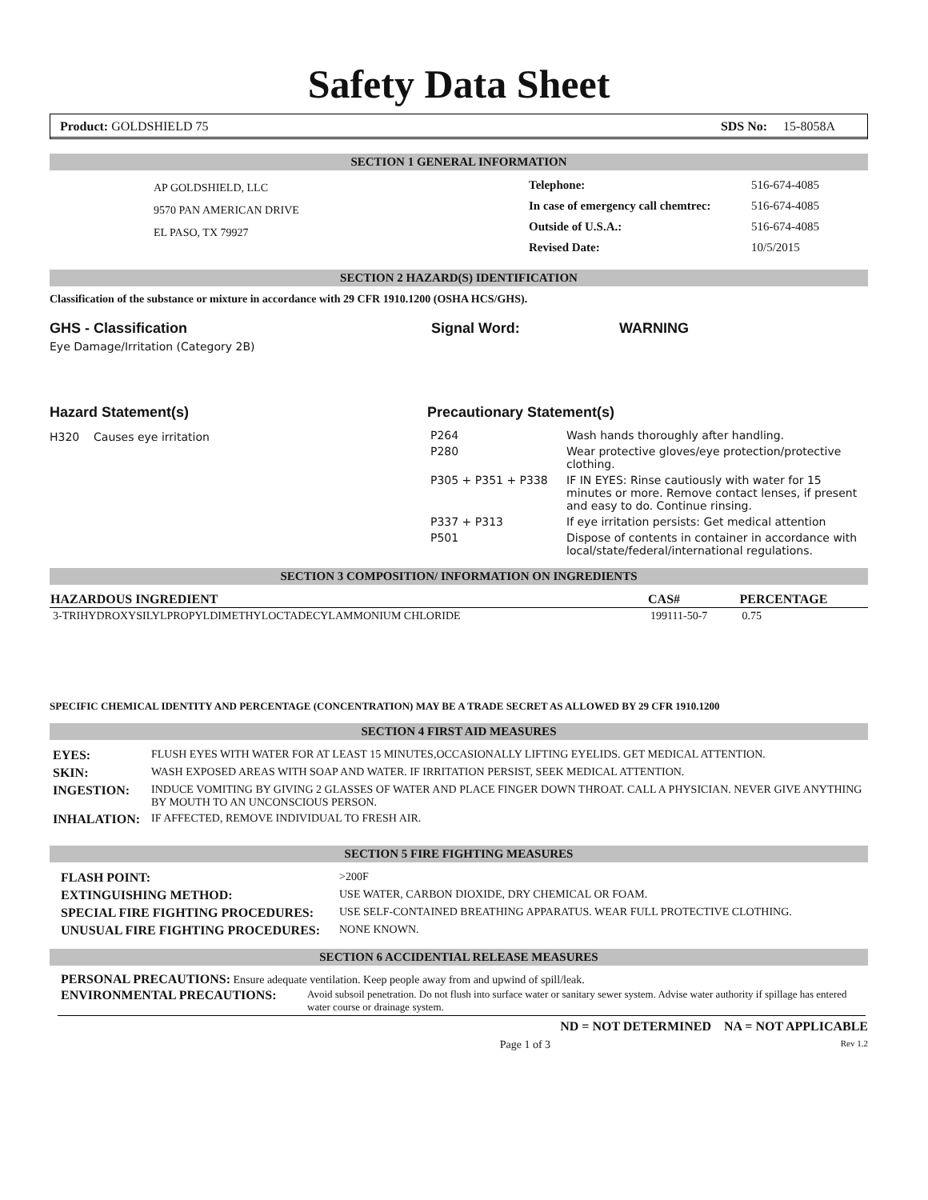Safety Data Sheet
Product: GOLDSHIELD 75 SDS No: 15-8058A
SECTION 1 GENERAL INFORMATION
AP GOLDSHIELD, LLC
9570 PAN AMERICAN DRIVE
EL PASO, TX 79927
| Telephone: | 516-674-4085 |
| In case of emergency call chemtrec: | 516-674-4085 |
| Outside of U.S.A.: | 516-674-4085 |
| Revised Date: | 10/5/2015 |
SECTION 2 HAZARD(S) IDENTIFICATION
Classification of the substance or mixture in accordance with 29 CFR 1910.1200 (OSHA HCS/GHS).
GHS - Classification Signal Word: WARNING
Eye Damage/Irritation (Category 2B)
Hazard Statement(s)
H320 Causes eye irritation
Precautionary Statement(s)
| P264 | Wash hands thoroughly after handling. |
| P280 | Wear protective gloves/eye protection/protective clothing. |
| P305 + P351 + P338 | IF IN EYES: Rinse cautiously with water for 15 minutes or more. Remove contact lenses, if present and easy to do. Continue rinsing. |
| P337 + P313 | If eye irritation persists: Get medical attention |
| P501 | Dispose of contents in container in accordance with local/state/federal/international regulations. |
SECTION 3 COMPOSITION/ INFORMATION ON INGREDIENTS
| HAZARDOUS INGREDIENT | CAS# | PERCENTAGE |
| --- | --- | --- |
| 3-TRIHYDROXYSILYLPROPYLDIMETHYLOCTADECYLAMMONIUM CHLORIDE | 199111-50-7 | 0.75 |
SPECIFIC CHEMICAL IDENTITY AND PERCENTAGE (CONCENTRATION) MAY BE A TRADE SECRET AS ALLOWED BY 29 CFR 1910.1200
SECTION 4 FIRST AID MEASURES
| EYES: | FLUSH EYES WITH WATER FOR AT LEAST 15 MINUTES,OCCASIONALLY LIFTING EYELIDS. GET MEDICAL ATTENTION. |
| SKIN: | WASH EXPOSED AREAS WITH SOAP AND WATER. IF IRRITATION PERSIST, SEEK MEDICAL ATTENTION. |
| INGESTION: | INDUCE VOMITING BY GIVING 2 GLASSES OF WATER AND PLACE FINGER DOWN THROAT. CALL A PHYSICIAN. NEVER GIVE ANYTHING BY MOUTH TO AN UNCONSCIOUS PERSON. |
| INHALATION: | IF AFFECTED, REMOVE INDIVIDUAL TO FRESH AIR. |
SECTION 5 FIRE FIGHTING MEASURES
| FLASH POINT: | >200F |
| EXTINGUISHING METHOD: | USE WATER, CARBON DIOXIDE, DRY CHEMICAL OR FOAM. |
| SPECIAL FIRE FIGHTING PROCEDURES: | USE SELF-CONTAINED BREATHING APPARATUS. WEAR FULL PROTECTIVE CLOTHING. |
| UNUSUAL FIRE FIGHTING PROCEDURES: | NONE KNOWN. |
SECTION 6 ACCIDENTIAL RELEASE MEASURES
PERSONAL PRECAUTIONS: Ensure adequate ventilation. Keep people away from and upwind of spill/leak.
| ENVIRONMENTAL PRECAUTIONS: | Avoid subsoil penetration. Do not flush into surface water or sanitary sewer system. Advise water authority if spillage has entered water course or drainage system. |
ND = NOT DETERMINED NA = NOT APPLICABLE
Page 1 of 3 Rev 1.2